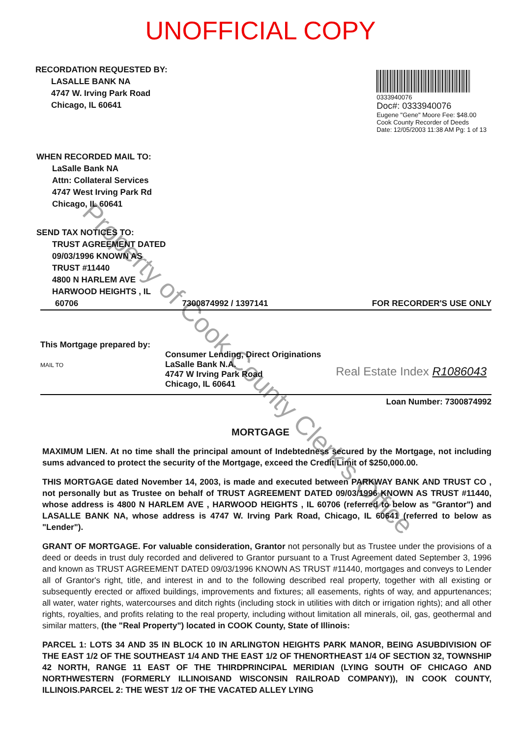UNOFFICIAL COPY
RECORDATION REQUESTED BY:
LASALLE BANK NA
4747 W. Irving Park Road
Chicago, IL 60641
0333940076
Doc#: 0333940076
Eugene "Gene" Moore Fee: $48.00
Cook County Recorder of Deeds
Date: 12/05/2003 11:38 AM Pg: 1 of 13
WHEN RECORDED MAIL TO:
LaSalle Bank NA
Attn: Collateral Services
4747 West Irving Park Rd
Chicago, IL 60641
SEND TAX NOTICES TO:
TRUST AGREEMENT DATED
09/03/1996 KNOWN AS
TRUST #11440
4800 N HARLEM AVE
HARWOOD HEIGHTS , IL
60706 7300874992 / 1397141 FOR RECORDER'S USE ONLY
This Mortgage prepared by:
MAIL TO
Consumer Lending, Direct Originations
LaSalle Bank N.A.
4747 W Irving Park Road
Chicago, IL 60641
Real Estate Index R1086043
Loan Number: 7300874992
MORTGAGE
MAXIMUM LIEN. At no time shall the principal amount of Indebtedness secured by the Mortgage, not including sums advanced to protect the security of the Mortgage, exceed the Credit Limit of $250,000.00.
THIS MORTGAGE dated November 14, 2003, is made and executed between PARKWAY BANK AND TRUST CO , not personally but as Trustee on behalf of TRUST AGREEMENT DATED 09/03/1996 KNOWN AS TRUST #11440, whose address is 4800 N HARLEM AVE , HARWOOD HEIGHTS , IL 60706 (referred to below as "Grantor") and LASALLE BANK NA, whose address is 4747 W. Irving Park Road, Chicago, IL 60641 (referred to below as "Lender").
GRANT OF MORTGAGE. For valuable consideration, Grantor not personally but as Trustee under the provisions of a deed or deeds in trust duly recorded and delivered to Grantor pursuant to a Trust Agreement dated September 3, 1996 and known as TRUST AGREEMENT DATED 09/03/1996 KNOWN AS TRUST #11440, mortgages and conveys to Lender all of Grantor's right, title, and interest in and to the following described real property, together with all existing or subsequently erected or affixed buildings, improvements and fixtures; all easements, rights of way, and appurtenances; all water, water rights, watercourses and ditch rights (including stock in utilities with ditch or irrigation rights); and all other rights, royalties, and profits relating to the real property, including without limitation all minerals, oil, gas, geothermal and similar matters, (the "Real Property") located in COOK County, State of Illinois:
PARCEL 1: LOTS 34 AND 35 IN BLOCK 10 IN ARLINGTON HEIGHTS PARK MANOR, BEING ASUBDIVISION OF THE EAST 1/2 OF THE SOUTHEAST 1/4 AND THE EAST 1/2 OF THENORTHEAST 1/4 OF SECTION 32, TOWNSHIP 42 NORTH, RANGE 11 EAST OF THE THIRDPRINCIPAL MERIDIAN (LYING SOUTH OF CHICAGO AND NORTHWESTERN (FORMERLY ILLINOISAND WISCONSIN RAILROAD COMPANY)), IN COOK COUNTY, ILLINOIS.PARCEL 2: THE WEST 1/2 OF THE VACATED ALLEY LYING
Property of Cook County Clerk's Office